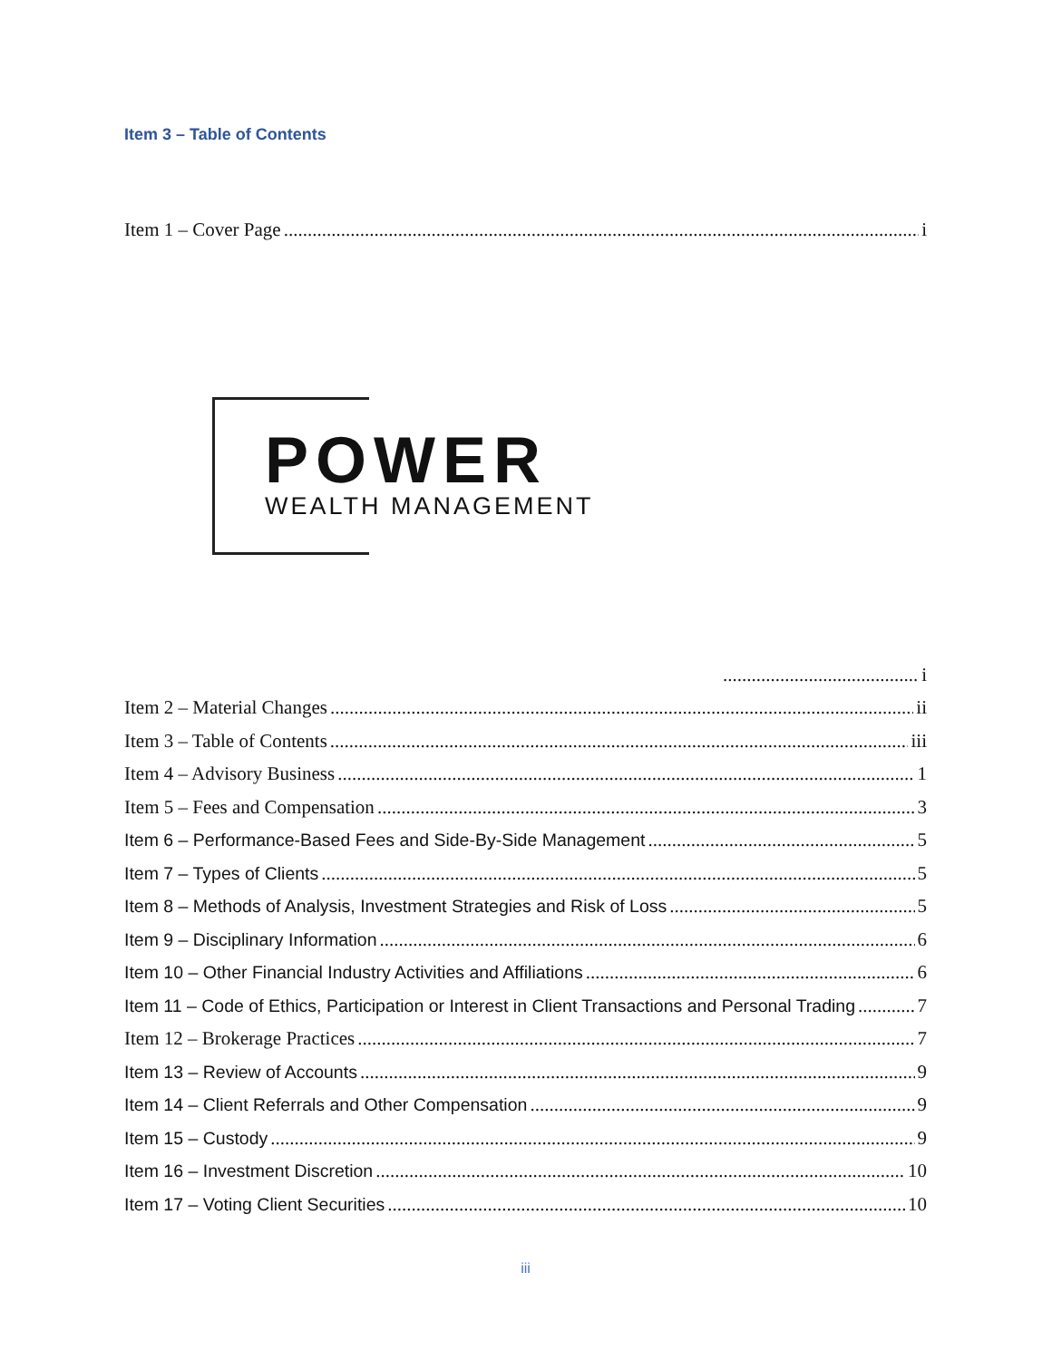Item 3 – Table of Contents
Item 1 – Cover Page i
POWER
WEALTH MANAGEMENT
i
Item 2 – Material Changes ii
Item 3 – Table of Contents iii
Item 4 – Advisory Business 1
Item 5 – Fees and Compensation 3
Item 6 – Performance-Based Fees and Side-By-Side Management 5
Item 7 – Types of Clients 5
Item 8 – Methods of Analysis, Investment Strategies and Risk of Loss 5
Item 9 – Disciplinary Information 6
Item 10 – Other Financial Industry Activities and Affiliations 6
Item 11 – Code of Ethics, Participation or Interest in Client Transactions and Personal Trading 7
Item 12 – Brokerage Practices 7
Item 13 – Review of Accounts 9
Item 14 – Client Referrals and Other Compensation 9
Item 15 – Custody 9
Item 16 – Investment Discretion 10
Item 17 – Voting Client Securities 10
iii